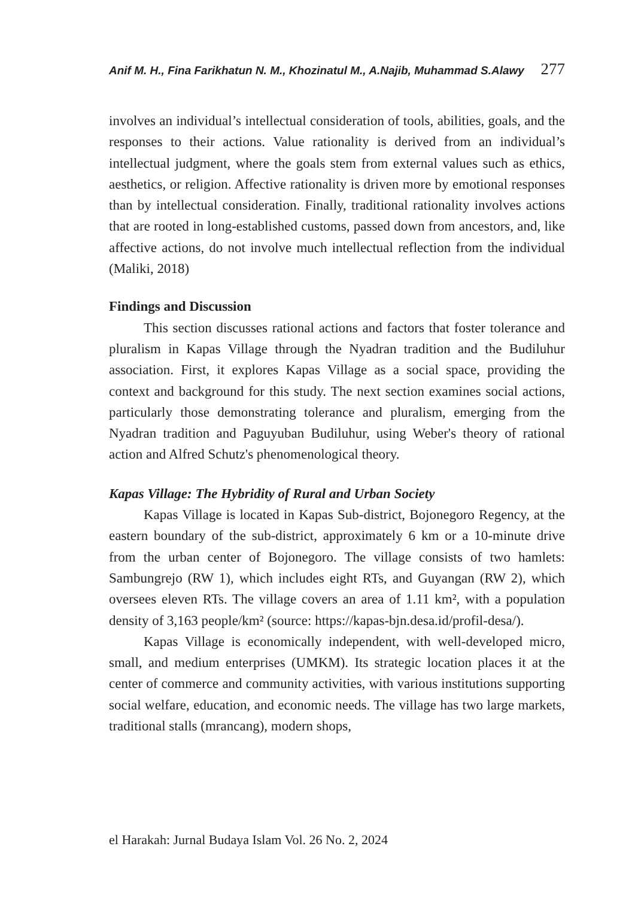Anif M. H., Fina Farikhatun N. M., Khozinatul M., A.Najib, Muhammad S.Alawy 277
involves an individual’s intellectual consideration of tools, abilities, goals, and the responses to their actions. Value rationality is derived from an individual’s intellectual judgment, where the goals stem from external values such as ethics, aesthetics, or religion. Affective rationality is driven more by emotional responses than by intellectual consideration. Finally, traditional rationality involves actions that are rooted in long-established customs, passed down from ancestors, and, like affective actions, do not involve much intellectual reflection from the individual (Maliki, 2018)
Findings and Discussion
This section discusses rational actions and factors that foster tolerance and pluralism in Kapas Village through the Nyadran tradition and the Budiluhur association. First, it explores Kapas Village as a social space, providing the context and background for this study. The next section examines social actions, particularly those demonstrating tolerance and pluralism, emerging from the Nyadran tradition and Paguyuban Budiluhur, using Weber's theory of rational action and Alfred Schutz's phenomenological theory.
Kapas Village: The Hybridity of Rural and Urban Society
Kapas Village is located in Kapas Sub-district, Bojonegoro Regency, at the eastern boundary of the sub-district, approximately 6 km or a 10-minute drive from the urban center of Bojonegoro. The village consists of two hamlets: Sambungrejo (RW 1), which includes eight RTs, and Guyangan (RW 2), which oversees eleven RTs. The village covers an area of 1.11 km², with a population density of 3,163 people/km² (source: https://kapas-bjn.desa.id/profil-desa/).
Kapas Village is economically independent, with well-developed micro, small, and medium enterprises (UMKM). Its strategic location places it at the center of commerce and community activities, with various institutions supporting social welfare, education, and economic needs. The village has two large markets, traditional stalls (mrancang), modern shops,
el Harakah: Jurnal Budaya Islam Vol. 26 No. 2, 2024